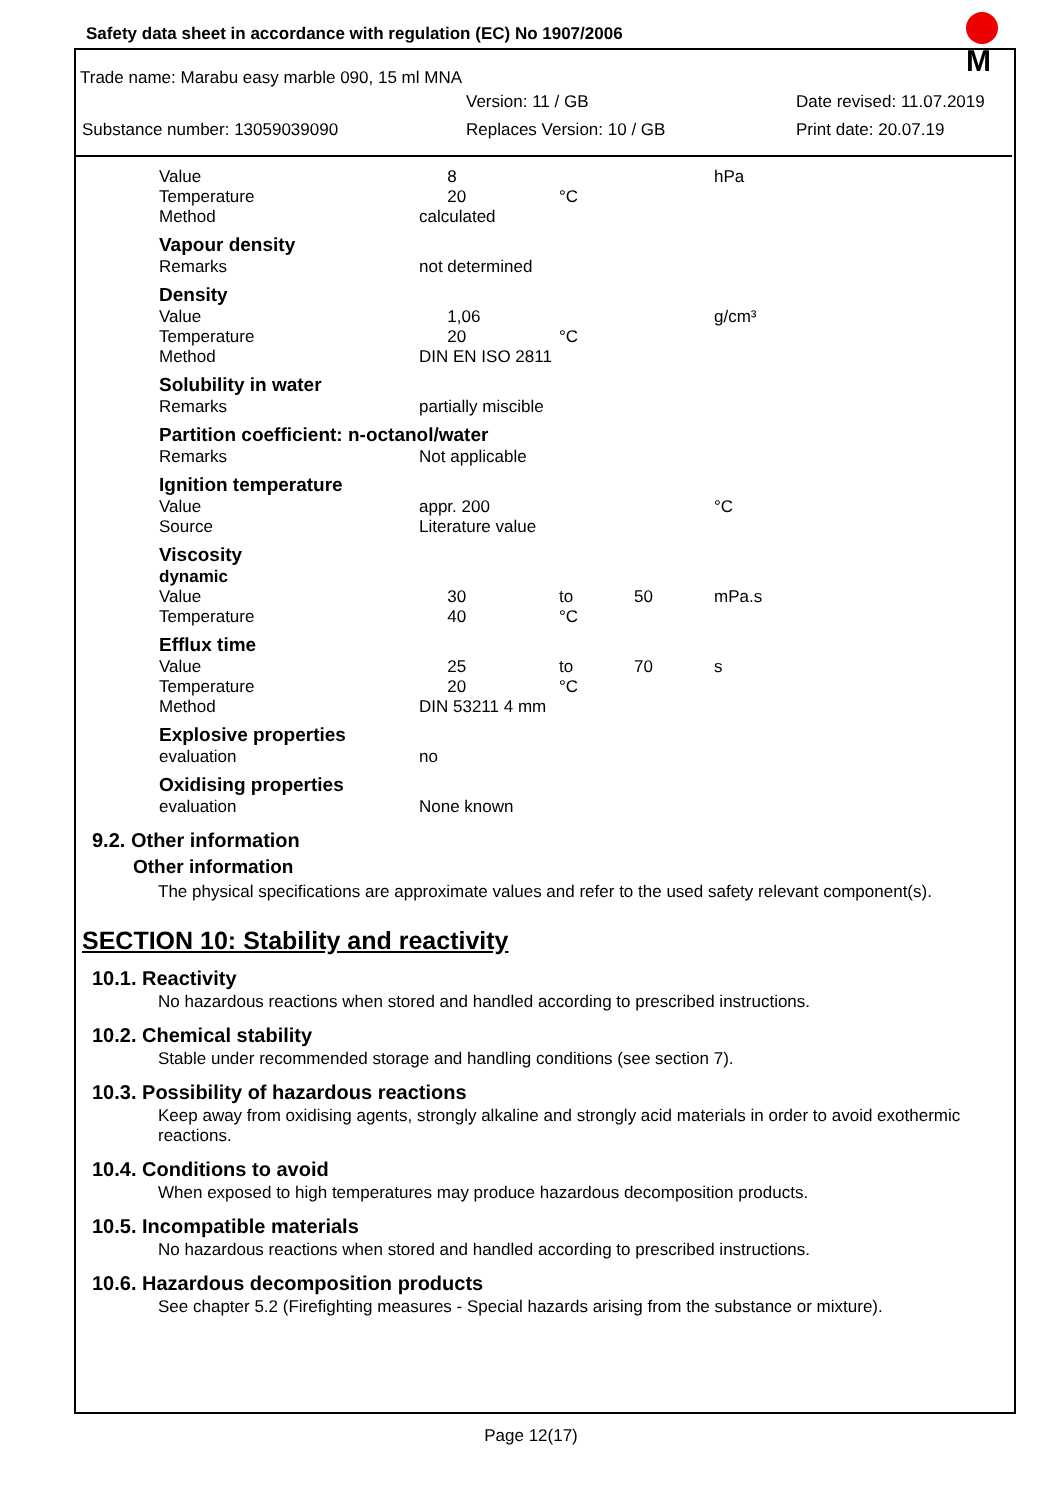M
Safety data sheet in accordance with regulation (EC) No 1907/2006
Trade name: Marabu easy marble 090, 15 ml MNA
Version: 11 / GB Date revised: 11.07.2019
Substance number: 13059039090 Replaces Version: 10 / GB Print date: 20.07.19
| | Value | 8 | | | hPa |
| | Temperature | 20 | °C | | |
| | Method | calculated | | | |
| | Vapour density | | | | |
| | Remarks | not determined | | | |
| | Density | | | | |
| | Value | 1,06 | | | g/cm³ |
| | Temperature | 20 | °C | | |
| | Method | DIN EN ISO 2811 | | | |
| | Solubility in water | | | | |
| | Remarks | partially miscible | | | |
| | Partition coefficient: n-octanol/water | | | | |
| | Remarks | Not applicable | | | |
| | Ignition temperature | | | | |
| | Value | appr. 200 | | | °C |
| | Source | Literature value | | | |
| | Viscosity | | | | |
| | dynamic | | | | |
| | Value | 30 | to | 50 | mPa.s |
| | Temperature | 40 | °C | | |
| | Efflux time | | | | |
| | Value | 25 | to | 70 | s |
| | Temperature | 20 | °C | | |
| | Method | DIN 53211 4 mm | | | |
| | Explosive properties | | | | |
| | evaluation | no | | | |
| | Oxidising properties | | | | |
| | evaluation | None known | | | |
9.2. Other information
Other information
The physical specifications are approximate values and refer to the used safety relevant component(s).
SECTION 10: Stability and reactivity
10.1. Reactivity
No hazardous reactions when stored and handled according to prescribed instructions.
10.2. Chemical stability
Stable under recommended storage and handling conditions (see section 7).
10.3. Possibility of hazardous reactions
Keep away from oxidising agents, strongly alkaline and strongly acid materials in order to avoid exothermic reactions.
10.4. Conditions to avoid
When exposed to high temperatures may produce hazardous decomposition products.
10.5. Incompatible materials
No hazardous reactions when stored and handled according to prescribed instructions.
10.6. Hazardous decomposition products
See chapter 5.2 (Firefighting measures - Special hazards arising from the substance or mixture).
Page 12(17)